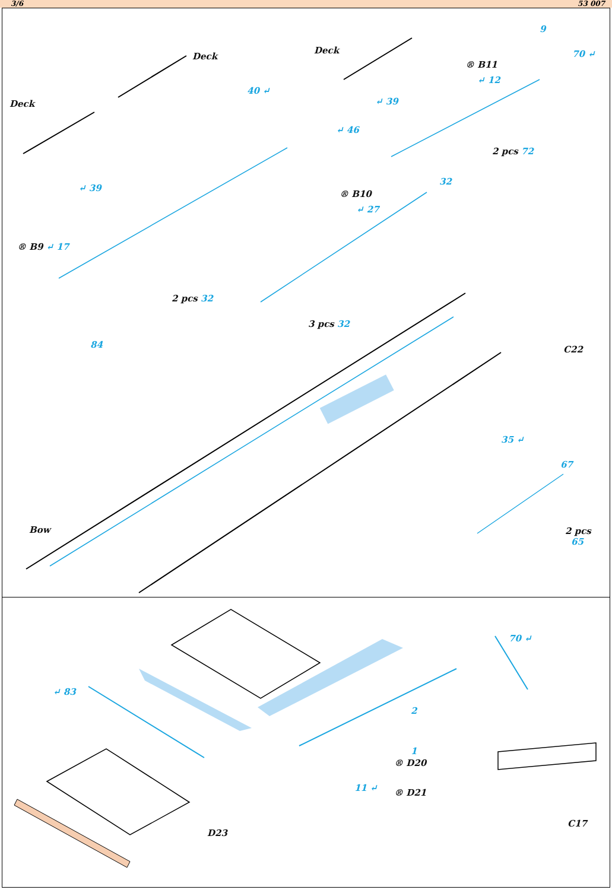3/6 53 007
Deck
Deck
Deck
40 ↵
9
70 ↵
® B11
↵ 12
↵ 39
↵ 46
2 pcs 72
32
↵ 39
® B10
↵ 27
® B9 ↵ 17
2 pcs 32
3 pcs 32
84 C22
35 ↵
67
Bow 2 pcs
65
↵ 83
70 ↵
2
1
® D20
® D21
11 ↵
D23
C17